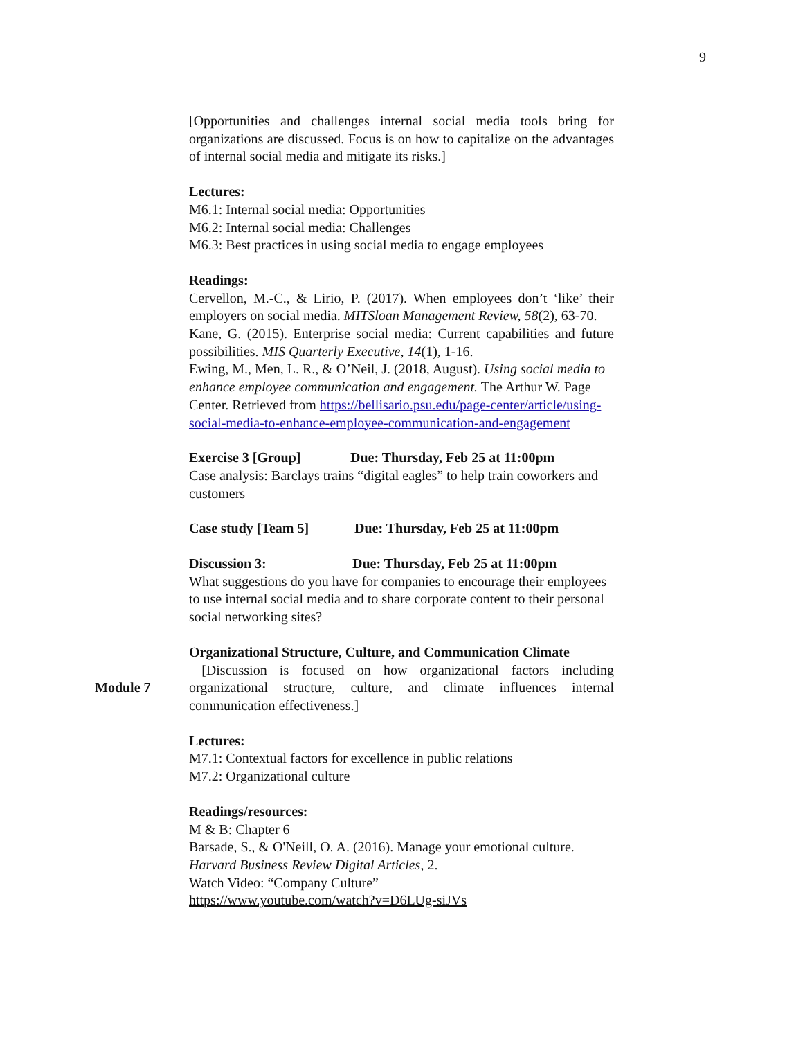9
[Opportunities and challenges internal social media tools bring for organizations are discussed. Focus is on how to capitalize on the advantages of internal social media and mitigate its risks.]
Lectures:
M6.1: Internal social media: Opportunities
M6.2: Internal social media: Challenges
M6.3: Best practices in using social media to engage employees
Readings:
Cervellon, M.-C., & Lirio, P. (2017). When employees don’t ‘like’ their employers on social media. MITSloan Management Review, 58(2), 63-70.
Kane, G. (2015). Enterprise social media: Current capabilities and future possibilities. MIS Quarterly Executive, 14(1), 1-16.
Ewing, M., Men, L. R., & O’Neil, J. (2018, August). Using social media to enhance employee communication and engagement. The Arthur W. Page Center. Retrieved from https://bellisario.psu.edu/page-center/article/using-social-media-to-enhance-employee-communication-and-engagement
Exercise 3 [Group] Due: Thursday, Feb 25 at 11:00pm
Case analysis: Barclays trains “digital eagles” to help train coworkers and customers
Case study [Team 5] Due: Thursday, Feb 25 at 11:00pm
Discussion 3: Due: Thursday, Feb 25 at 11:00pm
What suggestions do you have for companies to encourage their employees to use internal social media and to share corporate content to their personal social networking sites?
Organizational Structure, Culture, and Communication Climate
[Discussion is focused on how organizational factors including organizational structure, culture, and climate influences internal communication effectiveness.]
Lectures:
M7.1: Contextual factors for excellence in public relations
M7.2: Organizational culture
Readings/resources:
M & B: Chapter 6
Barsade, S., & O'Neill, O. A. (2016). Manage your emotional culture. Harvard Business Review Digital Articles, 2.
Watch Video: “Company Culture”
https://www.youtube.com/watch?v=D6LUg-siJVs
Module 7